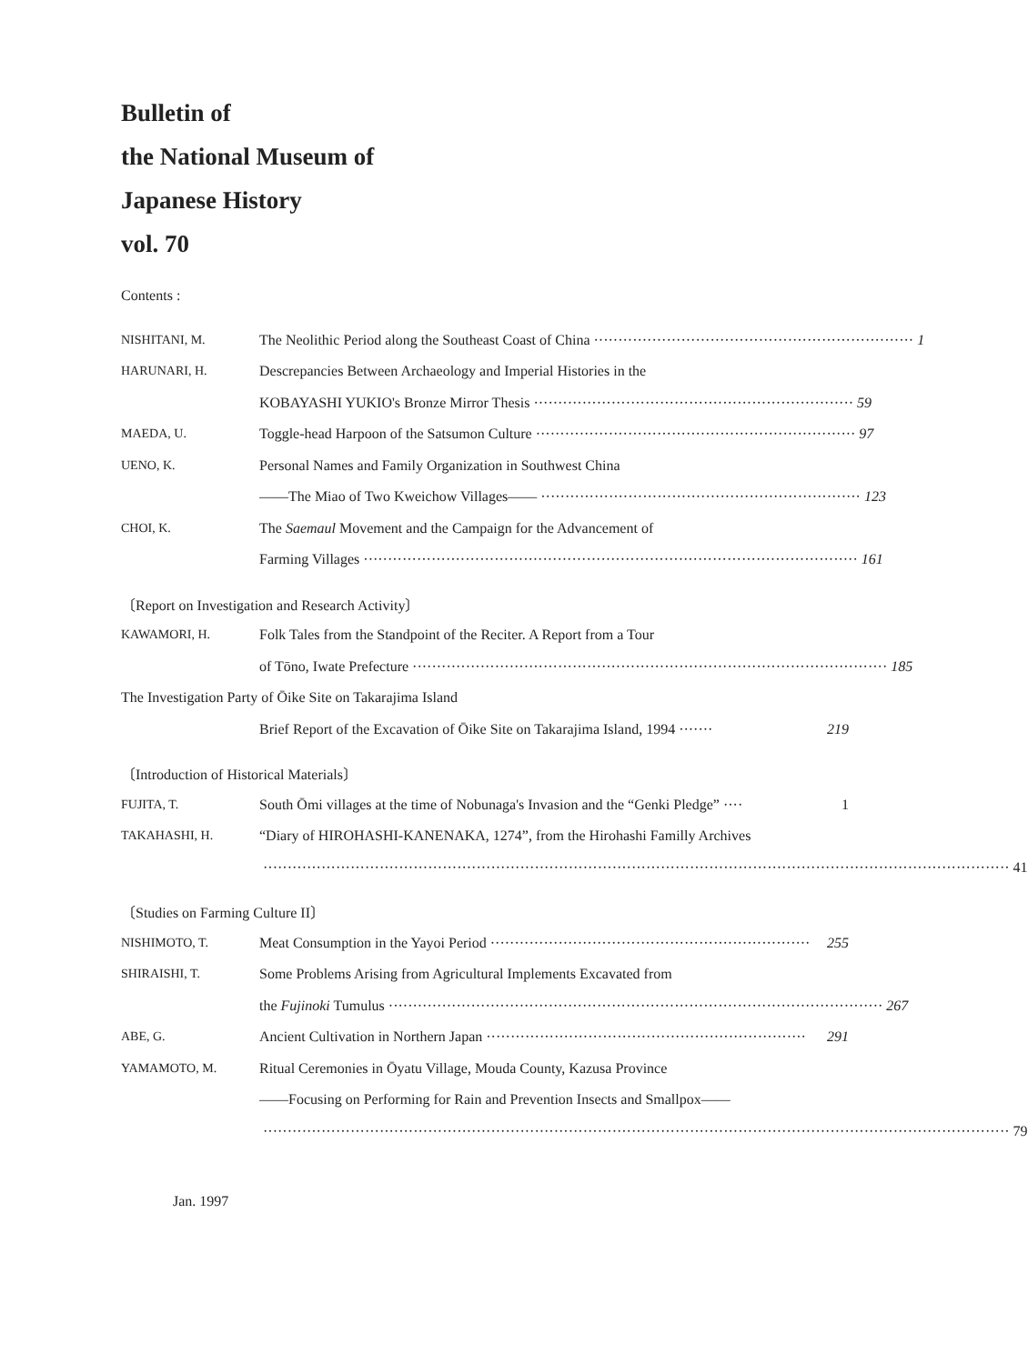Bulletin of
the National Museum of
Japanese History
vol. 70
Contents :
NISHITANI, M.
The Neolithic Period along the Southeast Coast of China ·································································· 1
HARUNARI, H.
Descrepancies Between Archaeology and Imperial Histories in the
KOBAYASHI YUKIO's Bronze Mirror Thesis ·································································· 59
MAEDA, U.
Toggle-head Harpoon of the Satsumon Culture ·································································· 97
UENO, K.
Personal Names and Family Organization in Southwest China
——The Miao of Two Kweichow Villages—— ·································································· 123
CHOI, K.
The Saemaul Movement and the Campaign for the Advancement of
Farming Villages ······································································································ 161
〔Report on Investigation and Research Activity〕
KAWAMORI, H.
Folk Tales from the Standpoint of the Reciter. A Report from a Tour
of Tōno, Iwate Prefecture ·································································································· 185
The Investigation Party of Ōike Site on Takarajima Island
Brief Report of the Excavation of Ōike Site on Takarajima Island, 1994 ······· 219
〔Introduction of Historical Materials〕
FUJITA, T.
South Ōmi villages at the time of Nobunaga's Invasion and the “Genki Pledge” ···· 1
TAKAHASHI, H.
“Diary of HIROHASHI-KANENAKA, 1274”, from the Hirohashi Familly Archives
·························································································································································· 41
〔Studies on Farming Culture II〕
NISHIMOTO, T.
Meat Consumption in the Yayoi Period ·································································· 255
SHIRAISHI, T.
Some Problems Arising from Agricultural Implements Excavated from
the Fujinoki Tumulus ······································································································ 267
ABE, G.
Ancient Cultivation in Northern Japan ·································································· 291
YAMAMOTO, M.
Ritual Ceremonies in Ōyatu Village, Mouda County, Kazusa Province
——Focusing on Performing for Rain and Prevention Insects and Smallpox——
·························································································································································· 79
Jan. 1997